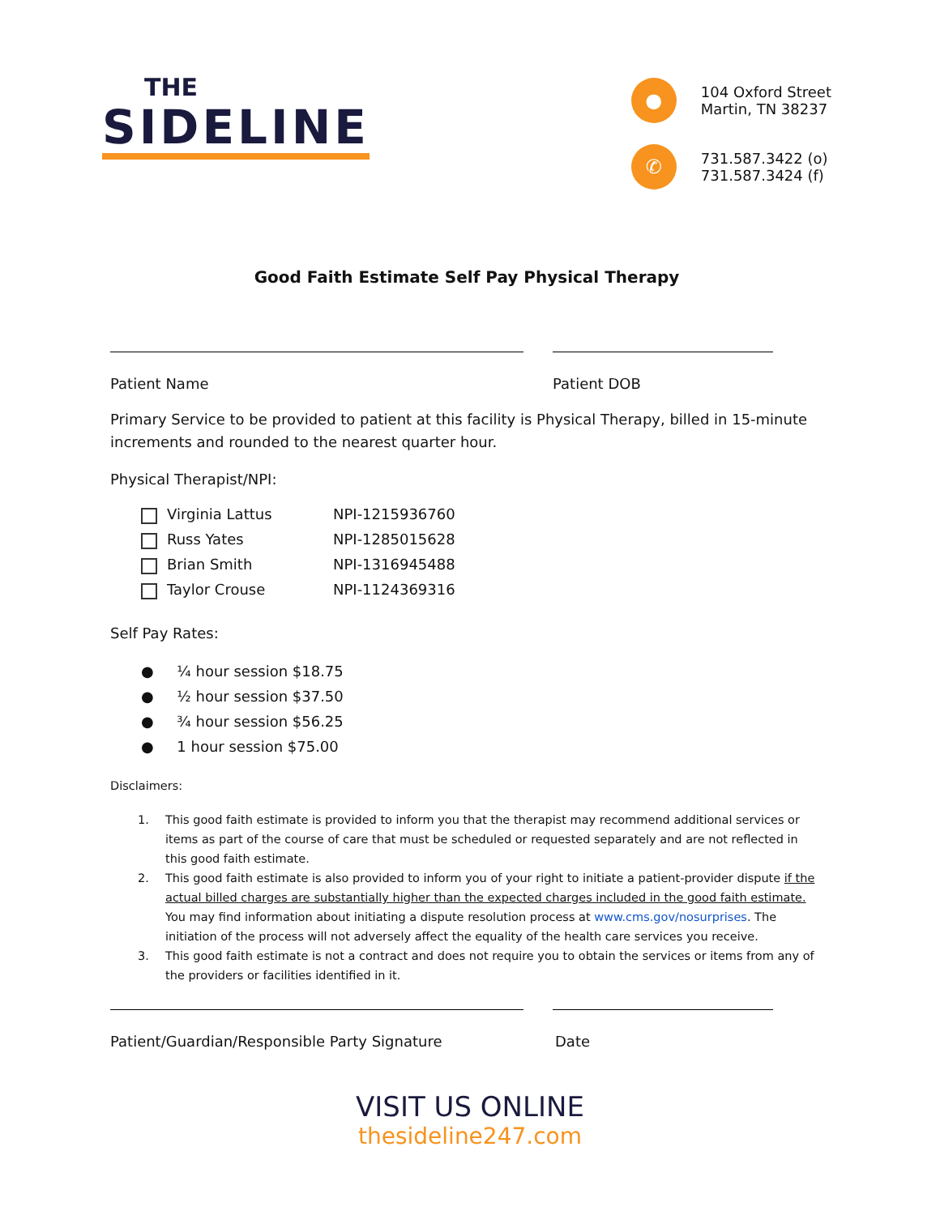THE
SIDELINE
●
104 Oxford Street
Martin, TN 38237
✆
731.587.3422 (o)
731.587.3424 (f)
Good Faith Estimate Self Pay Physical Therapy
Patient Name Patient DOB
Primary Service to be provided to patient at this facility is Physical Therapy, billed in 15-minute increments and rounded to the nearest quarter hour.
Physical Therapist/NPI:
Virginia Lattus NPI-1215936760
Russ Yates NPI-1285015628
Brian Smith NPI-1316945488
Taylor Crouse NPI-1124369316
Self Pay Rates:
● ¼ hour session $18.75
● ½ hour session $37.50
● ¾ hour session $56.25
● 1 hour session $75.00
Disclaimers:
1. This good faith estimate is provided to inform you that the therapist may recommend additional services or items as part of the course of care that must be scheduled or requested separately and are not reflected in this good faith estimate.
2. This good faith estimate is also provided to inform you of your right to initiate a patient-provider dispute if the actual billed charges are substantially higher than the expected charges included in the good faith estimate. You may find information about initiating a dispute resolution process at www.cms.gov/nosurprises. The initiation of the process will not adversely affect the equality of the health care services you receive.
3. This good faith estimate is not a contract and does not require you to obtain the services or items from any of the providers or facilities identified in it.
Patient/Guardian/Responsible Party Signature Date
VISIT US ONLINE
thesideline247.com